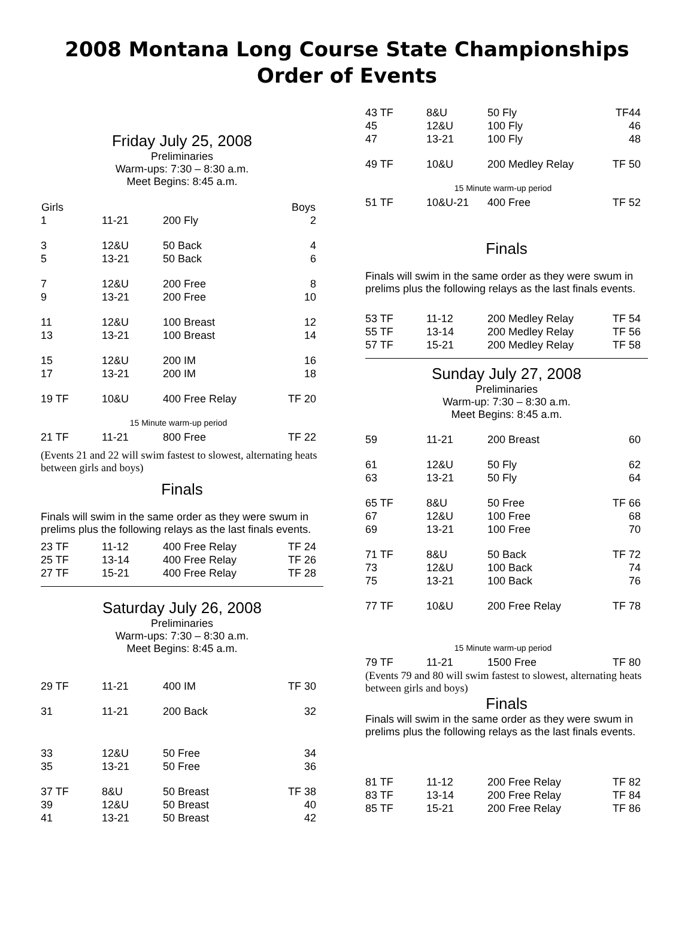2008 Montana Long Course State Championships
Order of Events
Friday July 25, 2008
Preliminaries
Warm-ups: 7:30 – 8:30 a.m.
Meet Begins: 8:45 a.m.
| Girls | | | Boys |
| --- | --- | --- | --- |
| 1 | 11-21 | 200 Fly | 2 |
| 3 | 12&U | 50 Back | 4 |
| 5 | 13-21 | 50 Back | 6 |
| 7 | 12&U | 200 Free | 8 |
| 9 | 13-21 | 200 Free | 10 |
| 11 | 12&U | 100 Breast | 12 |
| 13 | 13-21 | 100 Breast | 14 |
| 15 | 12&U | 200 IM | 16 |
| 17 | 13-21 | 200 IM | 18 |
| 19 TF | 10&U | 400 Free Relay | TF 20 |
| 15 Minute warm-up period | | | |
| 21 TF | 11-21 | 800 Free | TF 22 |
(Events 21 and 22 will swim fastest to slowest, alternating heats between girls and boys)
Finals
Finals will swim in the same order as they were swum in prelims plus the following relays as the last finals events.
| 23 TF | 11-12 | 400 Free Relay | TF 24 |
| 25 TF | 13-14 | 400 Free Relay | TF 26 |
| 27 TF | 15-21 | 400 Free Relay | TF 28 |
Saturday July 26, 2008
Preliminaries
Warm-ups: 7:30 – 8:30 a.m.
Meet Begins: 8:45 a.m.
| 29 TF | 11-21 | 400 IM | TF 30 |
| 31 | 11-21 | 200 Back | 32 |
| 33 | 12&U | 50 Free | 34 |
| 35 | 13-21 | 50 Free | 36 |
| 37 TF | 8&U | 50 Breast | TF 38 |
| 39 | 12&U | 50 Breast | 40 |
| 41 | 13-21 | 50 Breast | 42 |
| 43 TF | 8&U | 50 Fly | TF44 |
| 45 | 12&U | 100 Fly | 46 |
| 47 | 13-21 | 100 Fly | 48 |
| 49 TF | 10&U | 200 Medley Relay | TF 50 |
| 15 Minute warm-up period | | | |
| 51 TF | 10&U-21 | 400 Free | TF 52 |
Finals
Finals will swim in the same order as they were swum in prelims plus the following relays as the last finals events.
| 53 TF | 11-12 | 200 Medley Relay | TF 54 |
| 55 TF | 13-14 | 200 Medley Relay | TF 56 |
| 57 TF | 15-21 | 200 Medley Relay | TF 58 |
Sunday July 27, 2008
Preliminaries
Warm-up: 7:30 – 8:30 a.m.
Meet Begins: 8:45 a.m.
| 59 | 11-21 | 200 Breast | 60 |
| 61 | 12&U | 50 Fly | 62 |
| 63 | 13-21 | 50 Fly | 64 |
| 65 TF | 8&U | 50 Free | TF 66 |
| 67 | 12&U | 100 Free | 68 |
| 69 | 13-21 | 100 Free | 70 |
| 71 TF | 8&U | 50 Back | TF 72 |
| 73 | 12&U | 100 Back | 74 |
| 75 | 13-21 | 100 Back | 76 |
| 77 TF | 10&U | 200 Free Relay | TF 78 |
| 15 Minute warm-up period | | | |
| 79 TF | 11-21 | 1500 Free | TF 80 |
(Events 79 and 80 will swim fastest to slowest, alternating heats between girls and boys)
Finals
Finals will swim in the same order as they were swum in prelims plus the following relays as the last finals events.
| 81 TF | 11-12 | 200 Free Relay | TF 82 |
| 83 TF | 13-14 | 200 Free Relay | TF 84 |
| 85 TF | 15-21 | 200 Free Relay | TF 86 |